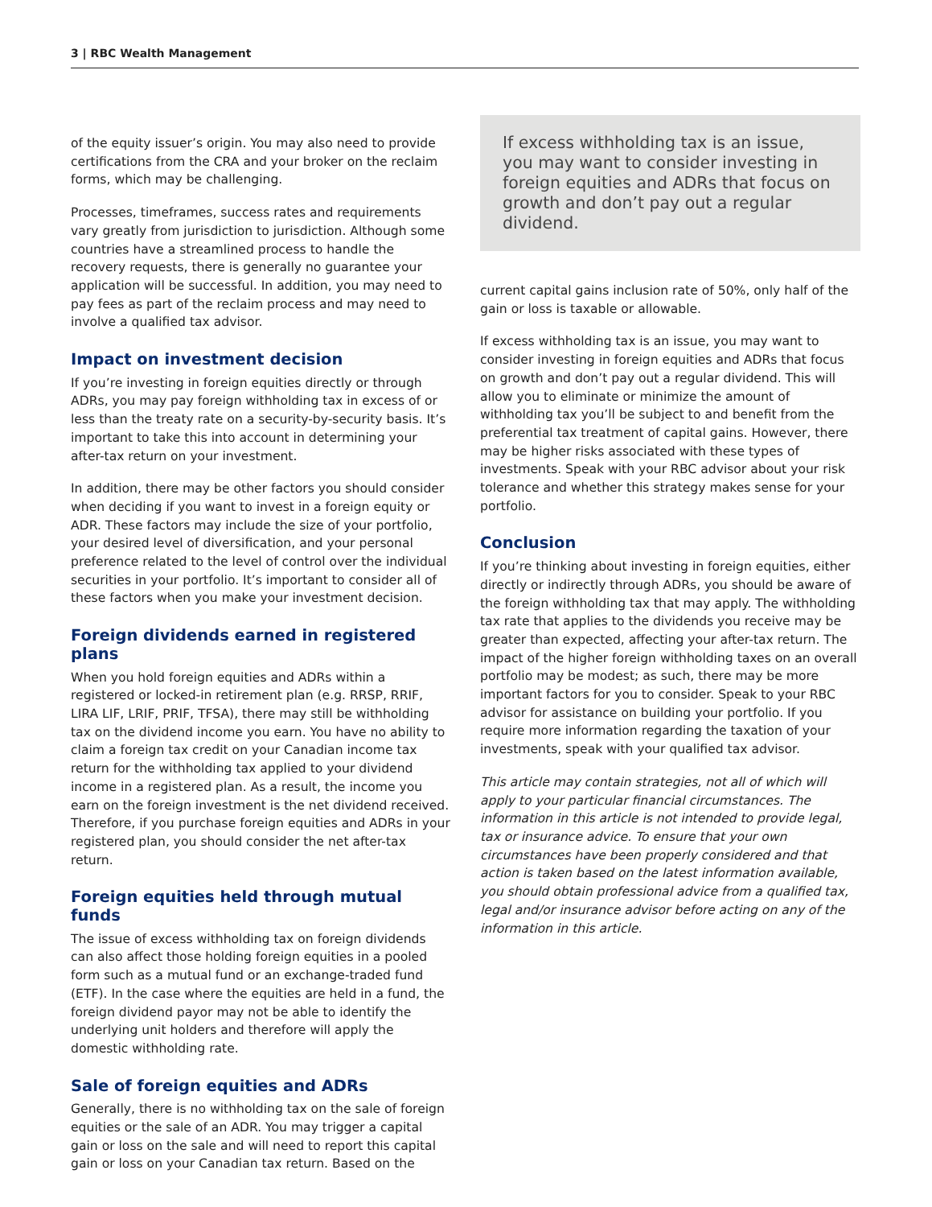3 | RBC Wealth Management
of the equity issuer’s origin. You may also need to provide certifications from the CRA and your broker on the reclaim forms, which may be challenging.
Processes, timeframes, success rates and requirements vary greatly from jurisdiction to jurisdiction. Although some countries have a streamlined process to handle the recovery requests, there is generally no guarantee your application will be successful. In addition, you may need to pay fees as part of the reclaim process and may need to involve a qualified tax advisor.
Impact on investment decision
If you’re investing in foreign equities directly or through ADRs, you may pay foreign withholding tax in excess of or less than the treaty rate on a security-by-security basis. It’s important to take this into account in determining your after-tax return on your investment.
In addition, there may be other factors you should consider when deciding if you want to invest in a foreign equity or ADR. These factors may include the size of your portfolio, your desired level of diversification, and your personal preference related to the level of control over the individual securities in your portfolio. It’s important to consider all of these factors when you make your investment decision.
Foreign dividends earned in registered plans
When you hold foreign equities and ADRs within a registered or locked-in retirement plan (e.g. RRSP, RRIF, LIRA LIF, LRIF, PRIF, TFSA), there may still be withholding tax on the dividend income you earn. You have no ability to claim a foreign tax credit on your Canadian income tax return for the withholding tax applied to your dividend income in a registered plan. As a result, the income you earn on the foreign investment is the net dividend received. Therefore, if you purchase foreign equities and ADRs in your registered plan, you should consider the net after-tax return.
Foreign equities held through mutual funds
The issue of excess withholding tax on foreign dividends can also affect those holding foreign equities in a pooled form such as a mutual fund or an exchange-traded fund (ETF). In the case where the equities are held in a fund, the foreign dividend payor may not be able to identify the underlying unit holders and therefore will apply the domestic withholding rate.
Sale of foreign equities and ADRs
Generally, there is no withholding tax on the sale of foreign equities or the sale of an ADR. You may trigger a capital gain or loss on the sale and will need to report this capital gain or loss on your Canadian tax return. Based on the
If excess withholding tax is an issue, you may want to consider investing in foreign equities and ADRs that focus on growth and don’t pay out a regular dividend.
current capital gains inclusion rate of 50%, only half of the gain or loss is taxable or allowable.
If excess withholding tax is an issue, you may want to consider investing in foreign equities and ADRs that focus on growth and don’t pay out a regular dividend. This will allow you to eliminate or minimize the amount of withholding tax you’ll be subject to and benefit from the preferential tax treatment of capital gains. However, there may be higher risks associated with these types of investments. Speak with your RBC advisor about your risk tolerance and whether this strategy makes sense for your portfolio.
Conclusion
If you’re thinking about investing in foreign equities, either directly or indirectly through ADRs, you should be aware of the foreign withholding tax that may apply. The withholding tax rate that applies to the dividends you receive may be greater than expected, affecting your after-tax return. The impact of the higher foreign withholding taxes on an overall portfolio may be modest; as such, there may be more important factors for you to consider. Speak to your RBC advisor for assistance on building your portfolio. If you require more information regarding the taxation of your investments, speak with your qualified tax advisor.
This article may contain strategies, not all of which will apply to your particular financial circumstances. The information in this article is not intended to provide legal, tax or insurance advice. To ensure that your own circumstances have been properly considered and that action is taken based on the latest information available, you should obtain professional advice from a qualified tax, legal and/or insurance advisor before acting on any of the information in this article.